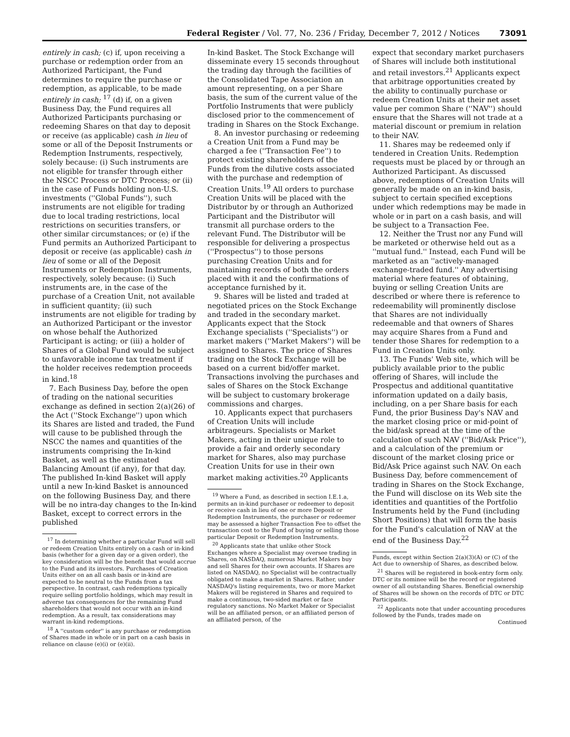Federal Register / Vol. 77, No. 236 / Friday, December 7, 2012 / Notices 73091
entirely in cash; (c) if, upon receiving a purchase or redemption order from an Authorized Participant, the Fund determines to require the purchase or redemption, as applicable, to be made entirely in cash; <sup>17</sup> (d) if, on a given Business Day, the Fund requires all Authorized Participants purchasing or redeeming Shares on that day to deposit or receive (as applicable) cash in lieu of some or all of the Deposit Instruments or Redemption Instruments, respectively, solely because: (i) Such instruments are not eligible for transfer through either the NSCC Process or DTC Process; or (ii) in the case of Funds holding non-U.S. investments (''Global Funds''), such instruments are not eligible for trading due to local trading restrictions, local restrictions on securities transfers, or other similar circumstances; or (e) if the Fund permits an Authorized Participant to deposit or receive (as applicable) cash in lieu of some or all of the Deposit Instruments or Redemption Instruments, respectively, solely because: (i) Such instruments are, in the case of the purchase of a Creation Unit, not available in sufficient quantity; (ii) such instruments are not eligible for trading by an Authorized Participant or the investor on whose behalf the Authorized Participant is acting; or (iii) a holder of Shares of a Global Fund would be subject to unfavorable income tax treatment if the holder receives redemption proceeds in kind.<sup>18</sup>
7. Each Business Day, before the open of trading on the national securities exchange as defined in section 2(a)(26) of the Act (''Stock Exchange'') upon which its Shares are listed and traded, the Fund will cause to be published through the NSCC the names and quantities of the instruments comprising the In-kind Basket, as well as the estimated Balancing Amount (if any), for that day. The published In-kind Basket will apply until a new In-kind Basket is announced on the following Business Day, and there will be no intra-day changes to the In-kind Basket, except to correct errors in the published
<sup>17</sup> In determining whether a particular Fund will sell or redeem Creation Units entirely on a cash or in-kind basis (whether for a given day or a given order), the key consideration will be the benefit that would accrue to the Fund and its investors. Purchases of Creation Units either on an all cash basis or in-kind are expected to be neutral to the Funds from a tax perspective. In contrast, cash redemptions typically require selling portfolio holdings, which may result in adverse tax consequences for the remaining Fund shareholders that would not occur with an in-kind redemption. As a result, tax considerations may warrant in-kind redemptions.
<sup>18</sup> A ''custom order'' is any purchase or redemption of Shares made in whole or in part on a cash basis in reliance on clause (e)(i) or (e)(ii).
In-kind Basket. The Stock Exchange will disseminate every 15 seconds throughout the trading day through the facilities of the Consolidated Tape Association an amount representing, on a per Share basis, the sum of the current value of the Portfolio Instruments that were publicly disclosed prior to the commencement of trading in Shares on the Stock Exchange.
8. An investor purchasing or redeeming a Creation Unit from a Fund may be charged a fee (''Transaction Fee'') to protect existing shareholders of the Funds from the dilutive costs associated with the purchase and redemption of Creation Units.<sup>19</sup> All orders to purchase Creation Units will be placed with the Distributor by or through an Authorized Participant and the Distributor will transmit all purchase orders to the relevant Fund. The Distributor will be responsible for delivering a prospectus (''Prospectus'') to those persons purchasing Creation Units and for maintaining records of both the orders placed with it and the confirmations of acceptance furnished by it.
9. Shares will be listed and traded at negotiated prices on the Stock Exchange and traded in the secondary market. Applicants expect that the Stock Exchange specialists (''Specialists'') or market makers (''Market Makers'') will be assigned to Shares. The price of Shares trading on the Stock Exchange will be based on a current bid/offer market. Transactions involving the purchases and sales of Shares on the Stock Exchange will be subject to customary brokerage commissions and charges.
10. Applicants expect that purchasers of Creation Units will include arbitrageurs. Specialists or Market Makers, acting in their unique role to provide a fair and orderly secondary market for Shares, also may purchase Creation Units for use in their own market making activities.<sup>20</sup> Applicants
<sup>19</sup> Where a Fund, as described in section I.E.1.a, permits an in-kind purchaser or redeemer to deposit or receive cash in lieu of one or more Deposit or Redemption Instruments, the purchaser or redeemer may be assessed a higher Transaction Fee to offset the transaction cost to the Fund of buying or selling those particular Deposit or Redemption Instruments.
<sup>20</sup> Applicants state that unlike other Stock Exchanges where a Specialist may oversee trading in Shares, on NASDAQ, numerous Market Makers buy and sell Shares for their own accounts. If Shares are listed on NASDAQ, no Specialist will be contractually obligated to make a market in Shares. Rather, under NASDAQ's listing requirements, two or more Market Makers will be registered in Shares and required to make a continuous, two-sided market or face regulatory sanctions. No Market Maker or Specialist will be an affiliated person, or an affiliated person of an affiliated person, of the
expect that secondary market purchasers of Shares will include both institutional and retail investors.<sup>21</sup> Applicants expect that arbitrage opportunities created by the ability to continually purchase or redeem Creation Units at their net asset value per common Share (''NAV'') should ensure that the Shares will not trade at a material discount or premium in relation to their NAV.
11. Shares may be redeemed only if tendered in Creation Units. Redemption requests must be placed by or through an Authorized Participant. As discussed above, redemptions of Creation Units will generally be made on an in-kind basis, subject to certain specified exceptions under which redemptions may be made in whole or in part on a cash basis, and will be subject to a Transaction Fee.
12. Neither the Trust nor any Fund will be marketed or otherwise held out as a ''mutual fund.'' Instead, each Fund will be marketed as an ''actively-managed exchange-traded fund.'' Any advertising material where features of obtaining, buying or selling Creation Units are described or where there is reference to redeemability will prominently disclose that Shares are not individually redeemable and that owners of Shares may acquire Shares from a Fund and tender those Shares for redemption to a Fund in Creation Units only.
13. The Funds' Web site, which will be publicly available prior to the public offering of Shares, will include the Prospectus and additional quantitative information updated on a daily basis, including, on a per Share basis for each Fund, the prior Business Day's NAV and the market closing price or mid-point of the bid/ask spread at the time of the calculation of such NAV (''Bid/Ask Price''), and a calculation of the premium or discount of the market closing price or Bid/Ask Price against such NAV. On each Business Day, before commencement of trading in Shares on the Stock Exchange, the Fund will disclose on its Web site the identities and quantities of the Portfolio Instruments held by the Fund (including Short Positions) that will form the basis for the Fund's calculation of NAV at the end of the Business Day.<sup>22</sup>
Funds, except within Section 2(a)(3)(A) or (C) of the Act due to ownership of Shares, as described below.
<sup>21</sup> Shares will be registered in book-entry form only. DTC or its nominee will be the record or registered owner of all outstanding Shares. Beneficial ownership of Shares will be shown on the records of DTC or DTC Participants.
<sup>22</sup> Applicants note that under accounting procedures followed by the Funds, trades made on
Continued